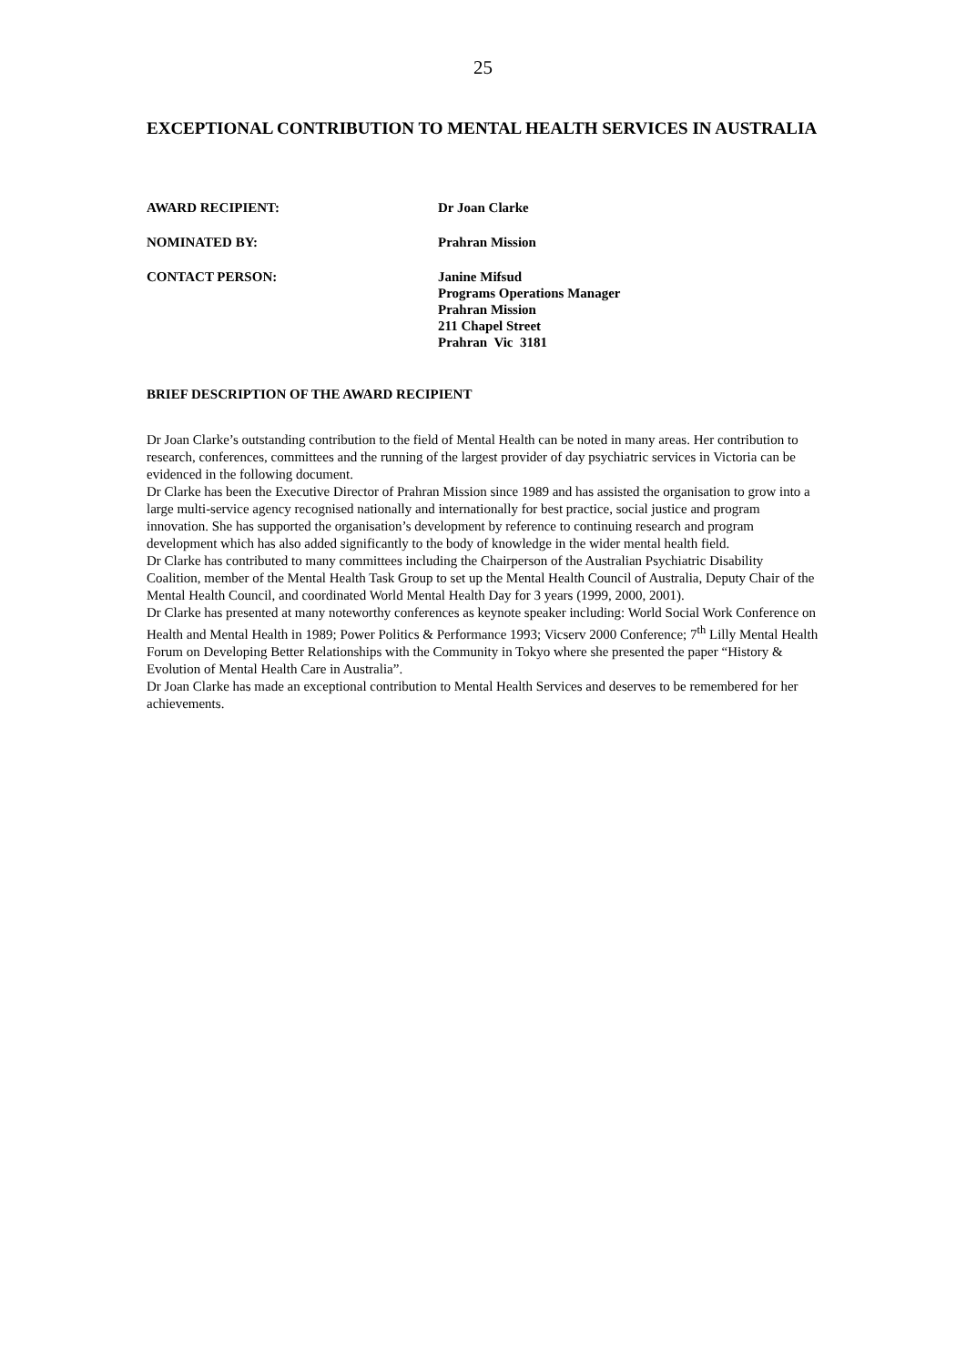25
EXCEPTIONAL CONTRIBUTION TO MENTAL HEALTH SERVICES IN AUSTRALIA
AWARD RECIPIENT: Dr Joan Clarke
NOMINATED BY: Prahran Mission
CONTACT PERSON: Janine Mifsud
Programs Operations Manager
Prahran Mission
211 Chapel Street
Prahran Vic 3181
BRIEF DESCRIPTION OF THE AWARD RECIPIENT
Dr Joan Clarke’s outstanding contribution to the field of Mental Health can be noted in many areas. Her contribution to research, conferences, committees and the running of the largest provider of day psychiatric services in Victoria can be evidenced in the following document.
Dr Clarke has been the Executive Director of Prahran Mission since 1989 and has assisted the organisation to grow into a large multi-service agency recognised nationally and internationally for best practice, social justice and program innovation. She has supported the organisation’s development by reference to continuing research and program development which has also added significantly to the body of knowledge in the wider mental health field.
Dr Clarke has contributed to many committees including the Chairperson of the Australian Psychiatric Disability Coalition, member of the Mental Health Task Group to set up the Mental Health Council of Australia, Deputy Chair of the Mental Health Council, and coordinated World Mental Health Day for 3 years (1999, 2000, 2001).
Dr Clarke has presented at many noteworthy conferences as keynote speaker including: World Social Work Conference on Health and Mental Health in 1989; Power Politics & Performance 1993; Vicserv 2000 Conference; 7<sup>th</sup> Lilly Mental Health Forum on Developing Better Relationships with the Community in Tokyo where she presented the paper “History & Evolution of Mental Health Care in Australia”.
Dr Joan Clarke has made an exceptional contribution to Mental Health Services and deserves to be remembered for her achievements.